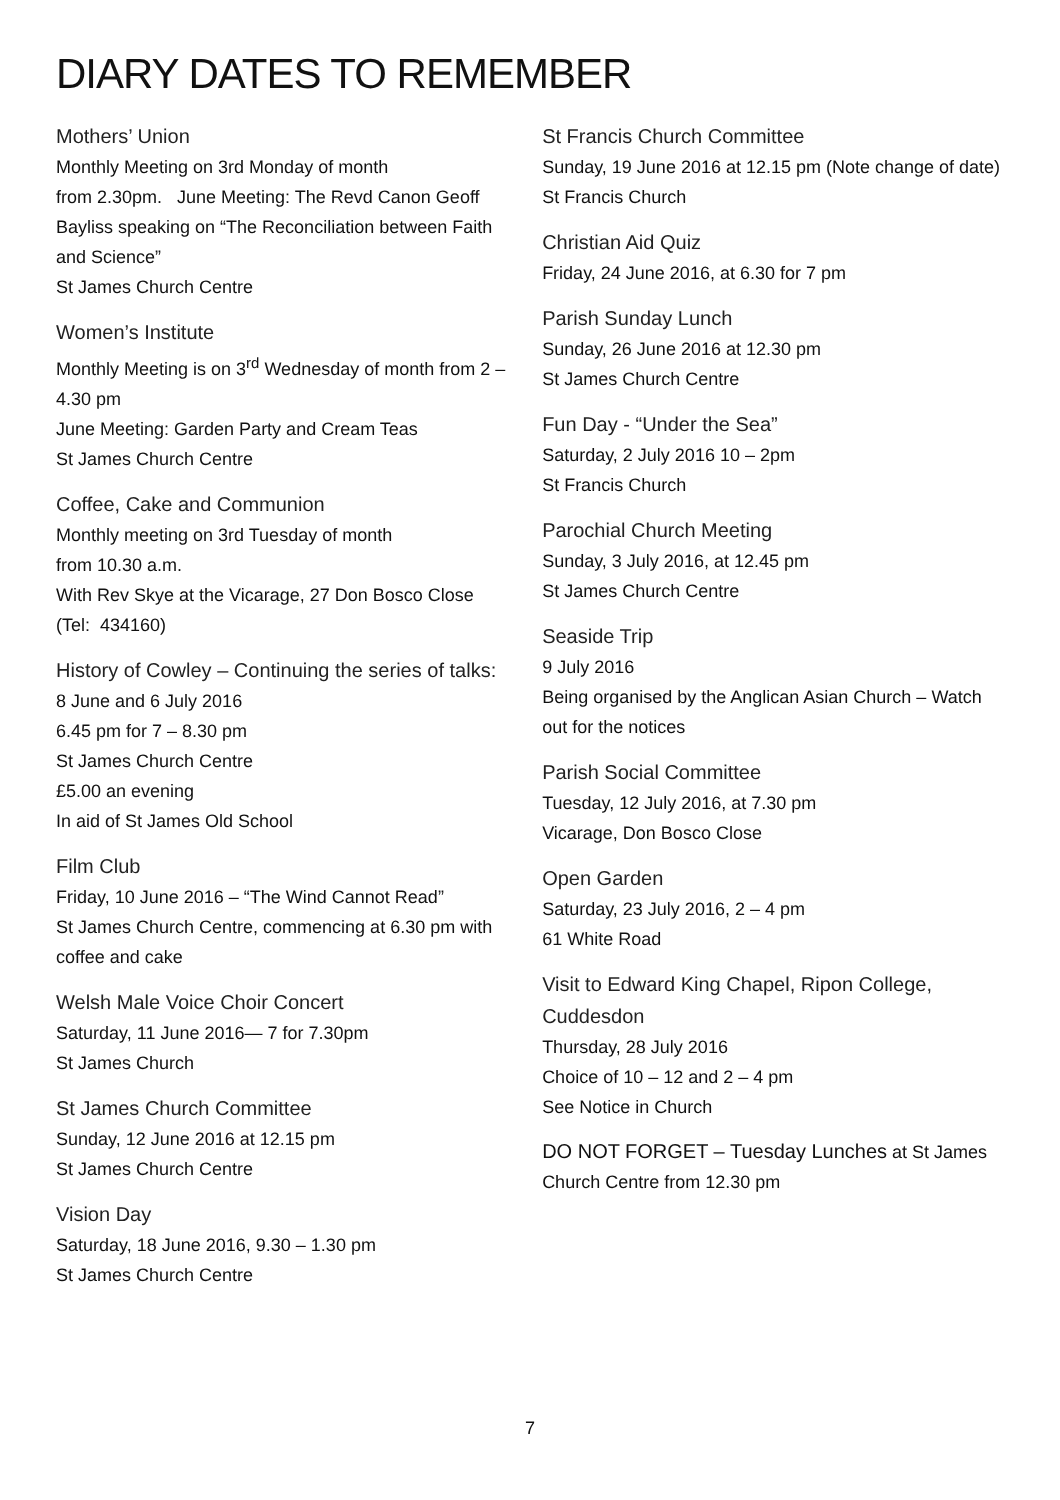DIARY DATES TO REMEMBER
Mothers’ Union
Monthly Meeting on 3rd Monday of month
from 2.30pm. June Meeting: The Revd Canon Geoff Bayliss speaking on “The Reconciliation between Faith and Science”
St James Church Centre
Women’s Institute
Monthly Meeting is on 3<sup>rd</sup> Wednesday of month from 2 – 4.30 pm
June Meeting: Garden Party and Cream Teas
St James Church Centre
Coffee, Cake and Communion
Monthly meeting on 3rd Tuesday of month
from 10.30 a.m.
With Rev Skye at the Vicarage, 27 Don Bosco Close
(Tel: 434160)
History of Cowley – Continuing the series of talks:
8 June and 6 July 2016
6.45 pm for 7 – 8.30 pm
St James Church Centre
£5.00 an evening
In aid of St James Old School
Film Club
Friday, 10 June 2016 – “The Wind Cannot Read”
St James Church Centre, commencing at 6.30 pm with coffee and cake
Welsh Male Voice Choir Concert
Saturday, 11 June 2016— 7 for 7.30pm
St James Church
St James Church Committee
Sunday, 12 June 2016 at 12.15 pm
St James Church Centre
Vision Day
Saturday, 18 June 2016, 9.30 – 1.30 pm
St James Church Centre
St Francis Church Committee
Sunday, 19 June 2016 at 12.15 pm (Note change of date)
St Francis Church
Christian Aid Quiz
Friday, 24 June 2016, at 6.30 for 7 pm
Parish Sunday Lunch
Sunday, 26 June 2016 at 12.30 pm
St James Church Centre
Fun Day - “Under the Sea”
Saturday, 2 July 2016 10 – 2pm
St Francis Church
Parochial Church Meeting
Sunday, 3 July 2016, at 12.45 pm
St James Church Centre
Seaside Trip
9 July 2016
Being organised by the Anglican Asian Church – Watch out for the notices
Parish Social Committee
Tuesday, 12 July 2016, at 7.30 pm
Vicarage, Don Bosco Close
Open Garden
Saturday, 23 July 2016, 2 – 4 pm
61 White Road
Visit to Edward King Chapel, Ripon College, Cuddesdon
Thursday, 28 July 2016
Choice of 10 – 12 and 2 – 4 pm
See Notice in Church
DO NOT FORGET – Tuesday Lunches at St James Church Centre from 12.30 pm
7